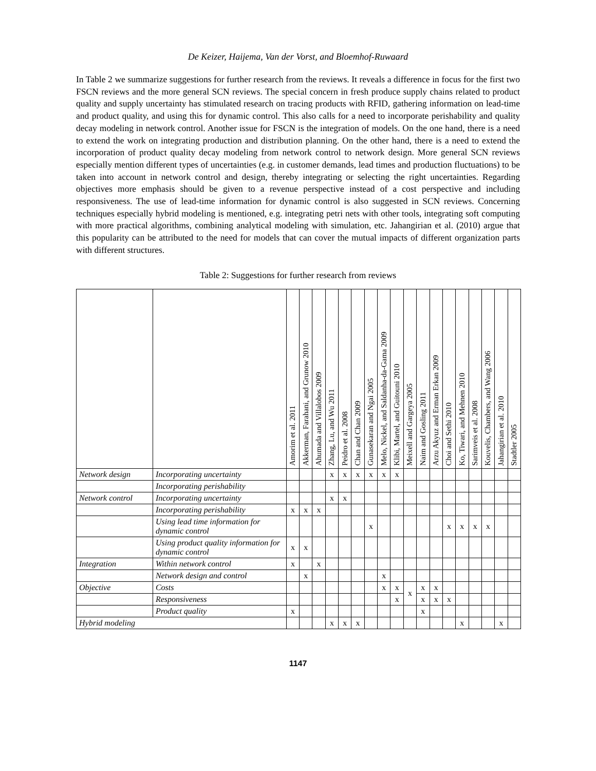De Keizer, Haijema, Van der Vorst, and Bloemhof-Ruwaard
In Table 2 we summarize suggestions for further research from the reviews. It reveals a difference in focus for the first two FSCN reviews and the more general SCN reviews. The special concern in fresh produce supply chains related to product quality and supply uncertainty has stimulated research on tracing products with RFID, gathering information on lead-time and product quality, and using this for dynamic control. This also calls for a need to incorporate perishability and quality decay modeling in network control. Another issue for FSCN is the integration of models. On the one hand, there is a need to extend the work on integrating production and distribution planning. On the other hand, there is a need to extend the incorporation of product quality decay modeling from network control to network design. More general SCN reviews especially mention different types of uncertainties (e.g. in customer demands, lead times and production fluctuations) to be taken into account in network control and design, thereby integrating or selecting the right uncertainties. Regarding objectives more emphasis should be given to a revenue perspective instead of a cost perspective and including responsiveness. The use of lead-time information for dynamic control is also suggested in SCN reviews. Concerning techniques especially hybrid modeling is mentioned, e.g. integrating petri nets with other tools, integrating soft computing with more practical algorithms, combining analytical modeling with simulation, etc. Jahangirian et al. (2010) argue that this popularity can be attributed to the need for models that can cover the mutual impacts of different organization parts with different structures.
Table 2: Suggestions for further research from reviews
| | | Amorim et al. 2011 | Akkerman, Farahani, and Grunow 2010 | Ahumada and Villalobos 2009 | Zhang, Lu, and Wu 2011 | Peidro et al. 2008 | Chan and Chan 2009 | Gunasekaran and Ngai 2005 | Melo, Nickel, and Saldanha-da-Gama 2009 | Klibi, Martel, and Guitouni 2010 | Meixell and Gargeya 2005 | Naim and Gosling 2011 | Arzu Akyuz and Erman Erkan 2009 | Choi and Sethi 2010 | Ko, Tiwari, and Mehnen 2010 | Sarimveis et al. 2008 | Kouvelis, Chambers, and Wang 2006 | Jahangirian et al. 2010 | Stadtler 2005 |
| --- | --- | --- | --- | --- | --- | --- | --- | --- | --- | --- | --- | --- | --- | --- | --- | --- | --- | --- | --- |
| Network design | Incorporating uncertainty | | | | x | x | x | x | x | x | | | | | | | | | |
| | Incorporating perishability | | | | | | | | | | | | | | | | | | |
| Network control | Incorporating uncertainty | | | | x | x | | | | | | | | | | | | | |
| | Incorporating perishability | x | x | x | | | | | | | | | | | | | | | |
| | Using lead time information for dynamic control | | | | | | | x | | | | | | x | x | x | x | | |
| | Using product quality information for dynamic control | x | x | | | | | | | | | | | | | | | | |
| Integration | Within network control | x | | x | | | | | | | | | | | | | | | |
| | Network design and control | | x | | | | | | x | | | | | | | | | | |
| Objective | Costs | | | | | | | | x | x | x | x | x | | | | | | |
| | Responsiveness | | | | | | | | | x | | x | x | x | | | | | |
| | Product quality | x | | | | | | | | | | x | | | | | | | |
| Hybrid modeling | | | | | x | x | x | | | | | | | | x | | | x | |
1147